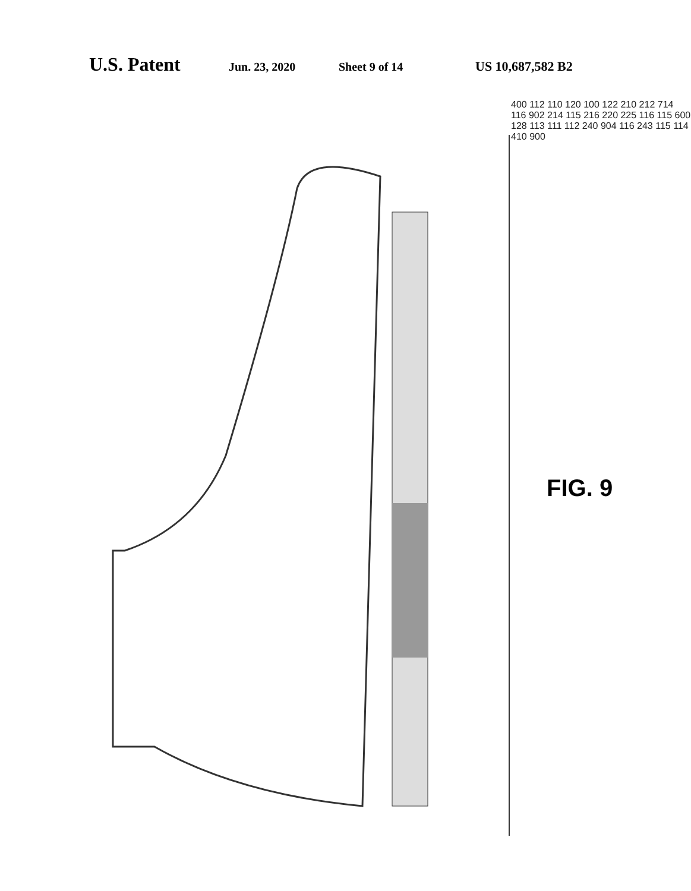U.S. Patent Jun. 23, 2020 Sheet 9 of 14 US 10,687,582 B2
400 112 110 120 100 122 210 212 714 116 902 214 115 216 220 225 116 115 600 128 113 111 112 240 904 116 243 115 114 410 900
FIG. 9